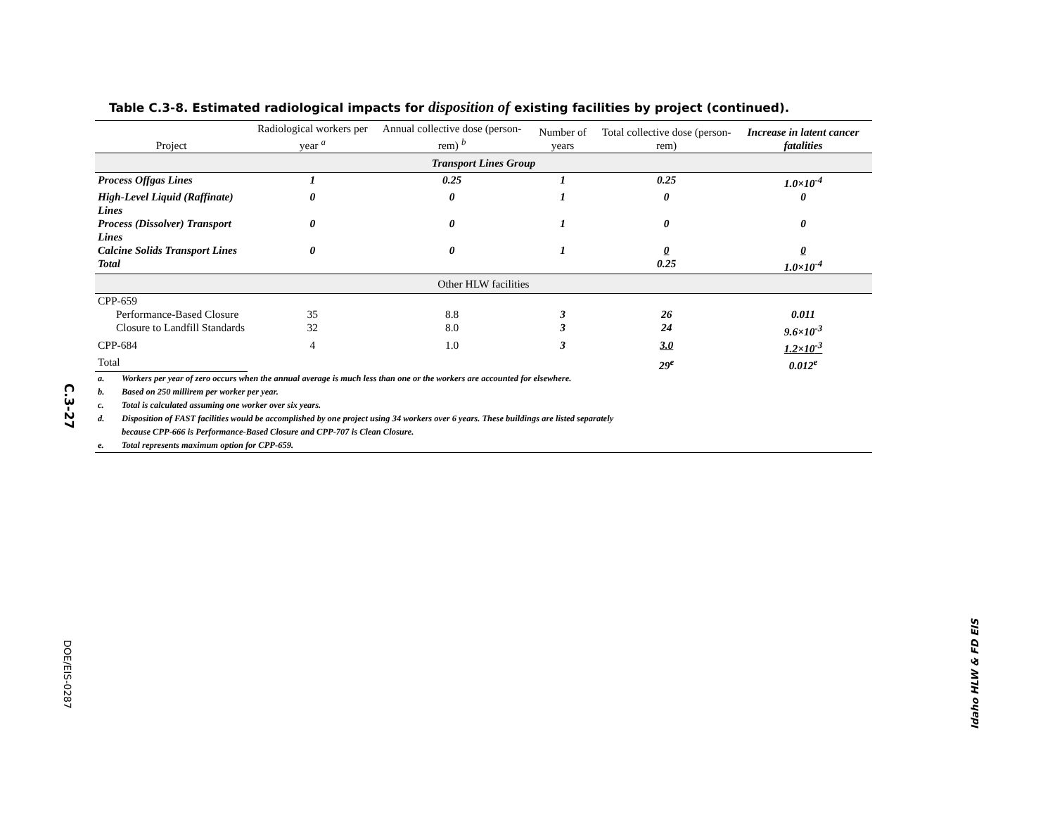C.3-27
DOE/EIS-0287
Table C.3-8. Estimated radiological impacts for disposition of existing facilities by project (continued).
| Project | Radiological workers per year <sup>a</sup> | Annual collective dose (person-rem) <sup>b</sup> | Number of years | Total collective dose (person-rem) | Increase in latent cancer fatalities |
| --- | --- | --- | --- | --- | --- |
| Transport Lines Group | | | | | |
| Process Offgas Lines | 1 | 0.25 | 1 | 0.25 | 1.0×10<sup>-4</sup> |
| High-Level Liquid (Raffinate) Lines | 0 | 0 | 1 | 0 | 0 |
| Process (Dissolver) Transport Lines | 0 | 0 | 1 | 0 | 0 |
| Calcine Solids Transport Lines | 0 | 0 | 1 | 0 | 0 |
| Total | | | | 0.25 | 1.0×10<sup>-4</sup> |
| Other HLW facilities | | | | | |
| CPP-659 | | | | | |
| Performance-Based Closure | 35 | 8.8 | 3 | 26 | 0.011 |
| Closure to Landfill Standards | 32 | 8.0 | 3 | 24 | 9.6×10<sup>-3</sup> |
| CPP-684 | 4 | 1.0 | 3 | 3.0 | 1.2×10<sup>-3</sup> |
| Total | | | | 29<sup>e</sup> | 0.012<sup>e</sup> |
a. Workers per year of zero occurs when the annual average is much less than one or the workers are accounted for elsewhere.
b. Based on 250 millirem per worker per year.
c. Total is calculated assuming one worker over six years.
d. Disposition of FAST facilities would be accomplished by one project using 34 workers over 6 years. These buildings are listed separately
because CPP-666 is Performance-Based Closure and CPP-707 is Clean Closure.
e. Total represents maximum option for CPP-659.
Idaho HLW & FD EIS